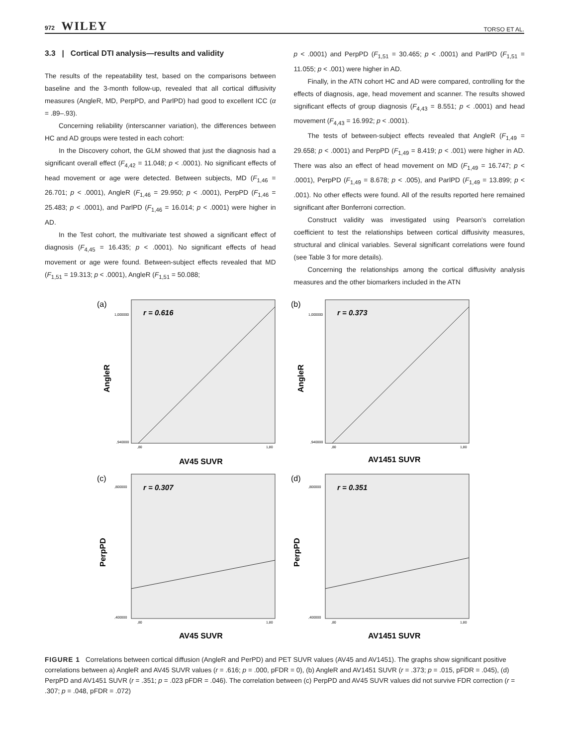972 WILEY TORSO ET AL.
3.3 | Cortical DTI analysis—results and validity
The results of the repeatability test, based on the comparisons between baseline and the 3-month follow-up, revealed that all cortical diffusivity measures (AngleR, MD, PerpPD, and ParlPD) had good to excellent ICC (α = .89–.93).
Concerning reliability (interscanner variation), the differences between HC and AD groups were tested in each cohort:
In the Discovery cohort, the GLM showed that just the diagnosis had a significant overall effect (F<sub>4,42</sub> = 11.048; p < .0001). No significant effects of head movement or age were detected. Between subjects, MD (F<sub>1,46</sub> = 26.701; p < .0001), AngleR (F<sub>1,46</sub> = 29.950; p < .0001), PerpPD (F<sub>1,46</sub> = 25.483; p < .0001), and ParlPD (F<sub>1,46</sub> = 16.014; p < .0001) were higher in AD.
In the Test cohort, the multivariate test showed a significant effect of diagnosis (F<sub>4,45</sub> = 16.435; p < .0001). No significant effects of head movement or age were found. Between-subject effects revealed that MD (F<sub>1,51</sub> = 19.313; p < .0001), AngleR (F<sub>1,51</sub> = 50.088;
p < .0001) and PerpPD (F<sub>1,51</sub> = 30.465; p < .0001) and ParlPD (F<sub>1,51</sub> = 11.055; p < .001) were higher in AD.
Finally, in the ATN cohort HC and AD were compared, controlling for the effects of diagnosis, age, head movement and scanner. The results showed significant effects of group diagnosis (F<sub>4,43</sub> = 8.551; p < .0001) and head movement (F<sub>4,43</sub> = 16.992; p < .0001).
The tests of between-subject effects revealed that AngleR (F<sub>1,49</sub> = 29.658; p < .0001) and PerpPD (F<sub>1,49</sub> = 8.419; p < .001) were higher in AD. There was also an effect of head movement on MD (F<sub>1,49</sub> = 16.747; p < .0001), PerpPD (F<sub>1,49</sub> = 8.678; p < .005), and ParlPD (F<sub>1,49</sub> = 13.899; p < .001). No other effects were found. All of the results reported here remained significant after Bonferroni correction.
Construct validity was investigated using Pearson's correlation coefficient to test the relationships between cortical diffusivity measures, structural and clinical variables. Several significant correlations were found (see Table 3 for more details).
Concerning the relationships among the cortical diffusivity analysis measures and the other biomarkers included in the ATN
(a)
r = 0.616
AngleR
AV45 SUVR
1,000000
,940000
,80
1,80
(b)
r = 0.373
AngleR
AV1451 SUVR
1,000000
,940000
,80
1,80
(c)
r = 0.307
PerpPD
AV45 SUVR
,800000
,400000
,80
1,80
(d)
r = 0.351
PerpPD
AV1451 SUVR
,800000
,400000
,80
1,80
FIGURE 1 Correlations between cortical diffusion (AngleR and PerPD) and PET SUVR values (AV45 and AV1451). The graphs show significant positive correlations between a) AngleR and AV45 SUVR values (r = .616; p = .000, pFDR = 0), (b) AngleR and AV1451 SUVR (r = .373; p = .015, pFDR = .045), (d) PerpPD and AV1451 SUVR (r = .351; p = .023 pFDR = .046). The correlation between (c) PerpPD and AV45 SUVR values did not survive FDR correction (r = .307; p = .048, pFDR = .072)